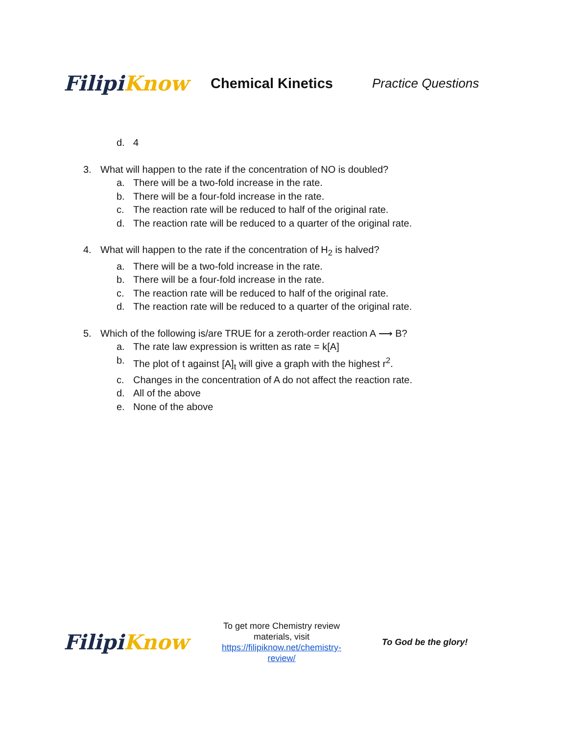Filipi Know
Chemical Kinetics Practice Questions
d. 4
3. What will happen to the rate if the concentration of NO is doubled?
a. There will be a two-fold increase in the rate.
b. There will be a four-fold increase in the rate.
c. The reaction rate will be reduced to half of the original rate.
d. The reaction rate will be reduced to a quarter of the original rate.
4. What will happen to the rate if the concentration of H<sub>2</sub> is halved?
a. There will be a two-fold increase in the rate.
b. There will be a four-fold increase in the rate.
c. The reaction rate will be reduced to half of the original rate.
d. The reaction rate will be reduced to a quarter of the original rate.
5. Which of the following is/are TRUE for a zeroth-order reaction A ⟶ B?
a. The rate law expression is written as rate = k[A]
b. The plot of t against [A]<sub>t</sub> will give a graph with the highest r<sup>2</sup>.
c. Changes in the concentration of A do not affect the reaction rate.
d. All of the above
e. None of the above
Filipi Know
To get more Chemistry review materials, visit https://filipiknow.net/chemistry-review/
To God be the glory!